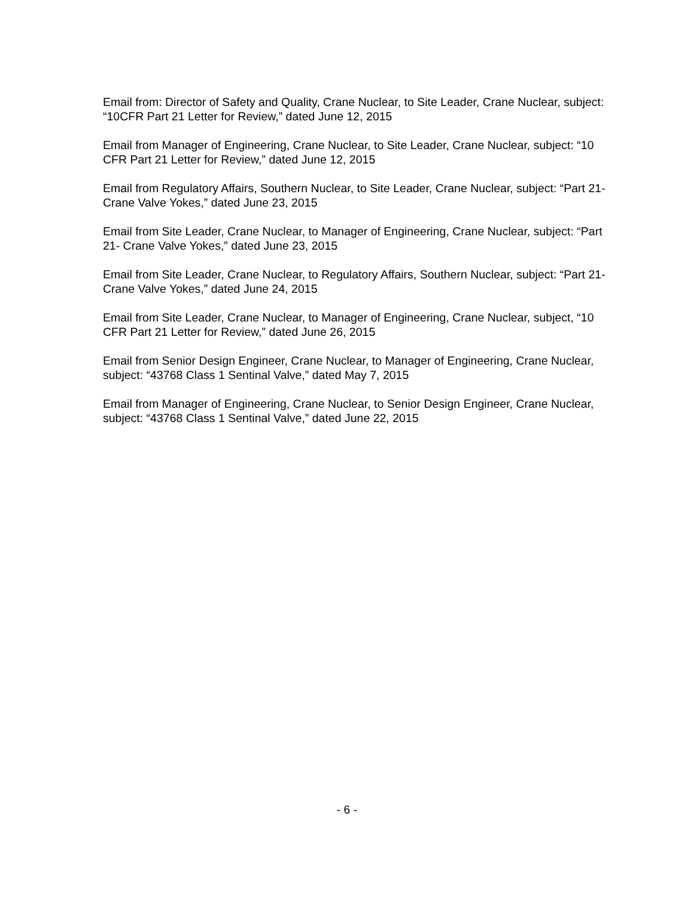Email from: Director of Safety and Quality, Crane Nuclear, to Site Leader, Crane Nuclear, subject: “10CFR Part 21 Letter for Review,” dated June 12, 2015
Email from Manager of Engineering, Crane Nuclear, to Site Leader, Crane Nuclear, subject: “10 CFR Part 21 Letter for Review,” dated June 12, 2015
Email from Regulatory Affairs, Southern Nuclear, to Site Leader, Crane Nuclear, subject: “Part 21- Crane Valve Yokes,” dated June 23, 2015
Email from Site Leader, Crane Nuclear, to Manager of Engineering, Crane Nuclear, subject: “Part 21- Crane Valve Yokes,” dated June 23, 2015
Email from Site Leader, Crane Nuclear, to Regulatory Affairs, Southern Nuclear, subject: “Part 21- Crane Valve Yokes,” dated June 24, 2015
Email from Site Leader, Crane Nuclear, to Manager of Engineering, Crane Nuclear, subject, “10 CFR Part 21 Letter for Review,” dated June 26, 2015
Email from Senior Design Engineer, Crane Nuclear, to Manager of Engineering, Crane Nuclear, subject: “43768 Class 1 Sentinal Valve,” dated May 7, 2015
Email from Manager of Engineering, Crane Nuclear, to Senior Design Engineer, Crane Nuclear, subject: “43768 Class 1 Sentinal Valve,” dated June 22, 2015
- 6 -